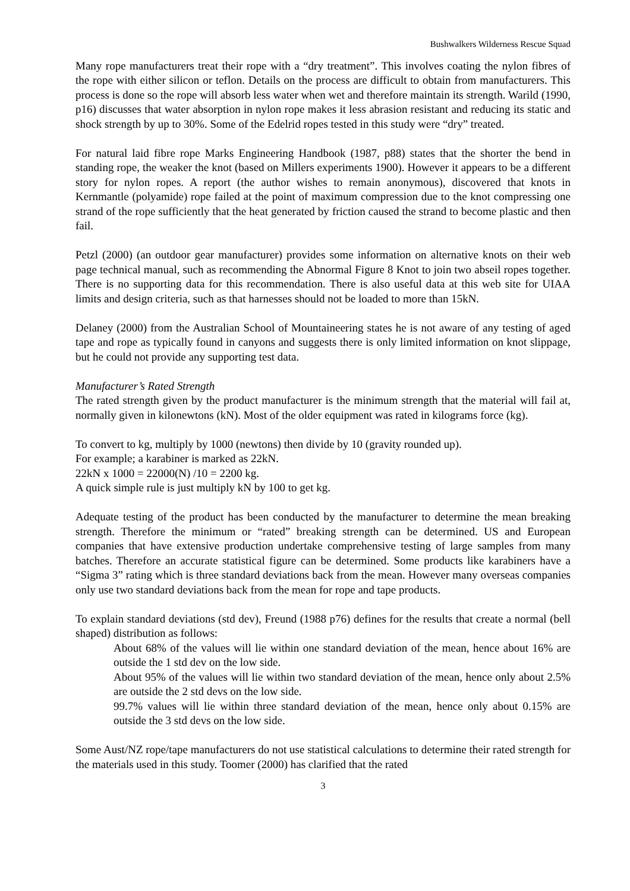Bushwalkers Wilderness Rescue Squad
Many rope manufacturers treat their rope with a “dry treatment”. This involves coating the nylon fibres of the rope with either silicon or teflon. Details on the process are difficult to obtain from manufacturers. This process is done so the rope will absorb less water when wet and therefore maintain its strength. Warild (1990, p16) discusses that water absorption in nylon rope makes it less abrasion resistant and reducing its static and shock strength by up to 30%. Some of the Edelrid ropes tested in this study were “dry” treated.
For natural laid fibre rope Marks Engineering Handbook (1987, p88) states that the shorter the bend in standing rope, the weaker the knot (based on Millers experiments 1900). However it appears to be a different story for nylon ropes. A report (the author wishes to remain anonymous), discovered that knots in Kernmantle (polyamide) rope failed at the point of maximum compression due to the knot compressing one strand of the rope sufficiently that the heat generated by friction caused the strand to become plastic and then fail.
Petzl (2000) (an outdoor gear manufacturer) provides some information on alternative knots on their web page technical manual, such as recommending the Abnormal Figure 8 Knot to join two abseil ropes together. There is no supporting data for this recommendation. There is also useful data at this web site for UIAA limits and design criteria, such as that harnesses should not be loaded to more than 15kN.
Delaney (2000) from the Australian School of Mountaineering states he is not aware of any testing of aged tape and rope as typically found in canyons and suggests there is only limited information on knot slippage, but he could not provide any supporting test data.
Manufacturer’s Rated Strength
The rated strength given by the product manufacturer is the minimum strength that the material will fail at, normally given in kilonewtons (kN). Most of the older equipment was rated in kilograms force (kg).
To convert to kg, multiply by 1000 (newtons) then divide by 10 (gravity rounded up).
For example; a karabiner is marked as 22kN.
22kN x 1000 = 22000(N) /10 = 2200 kg.
A quick simple rule is just multiply kN by 100 to get kg.
Adequate testing of the product has been conducted by the manufacturer to determine the mean breaking strength. Therefore the minimum or “rated” breaking strength can be determined. US and European companies that have extensive production undertake comprehensive testing of large samples from many batches. Therefore an accurate statistical figure can be determined. Some products like karabiners have a “Sigma 3” rating which is three standard deviations back from the mean. However many overseas companies only use two standard deviations back from the mean for rope and tape products.
To explain standard deviations (std dev), Freund (1988 p76) defines for the results that create a normal (bell shaped) distribution as follows:
About 68% of the values will lie within one standard deviation of the mean, hence about 16% are outside the 1 std dev on the low side.
About 95% of the values will lie within two standard deviation of the mean, hence only about 2.5% are outside the 2 std devs on the low side.
99.7% values will lie within three standard deviation of the mean, hence only about 0.15% are outside the 3 std devs on the low side.
Some Aust/NZ rope/tape manufacturers do not use statistical calculations to determine their rated strength for the materials used in this study. Toomer (2000) has clarified that the rated
3